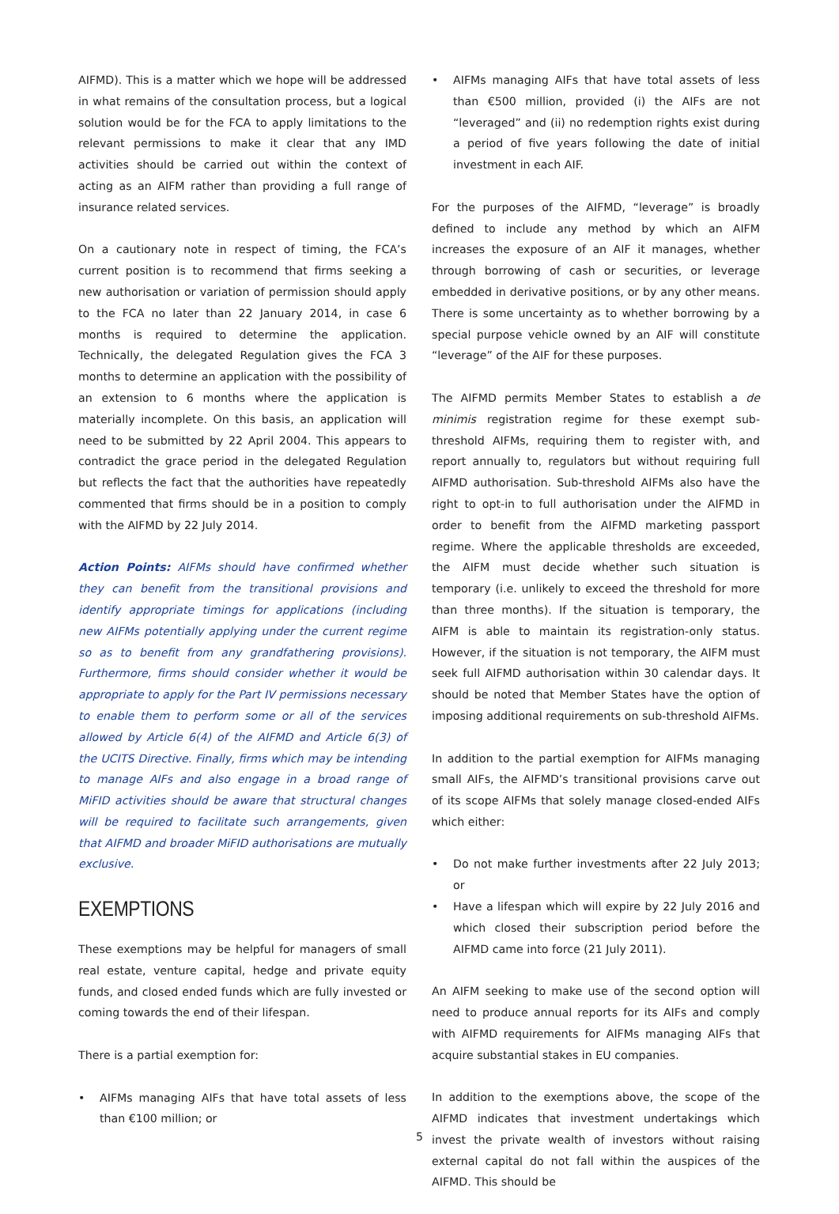AIFMD). This is a matter which we hope will be addressed in what remains of the consultation process, but a logical solution would be for the FCA to apply limitations to the relevant permissions to make it clear that any IMD activities should be carried out within the context of acting as an AIFM rather than providing a full range of insurance related services.
On a cautionary note in respect of timing, the FCA’s current position is to recommend that firms seeking a new authorisation or variation of permission should apply to the FCA no later than 22 January 2014, in case 6 months is required to determine the application. Technically, the delegated Regulation gives the FCA 3 months to determine an application with the possibility of an extension to 6 months where the application is materially incomplete. On this basis, an application will need to be submitted by 22 April 2004. This appears to contradict the grace period in the delegated Regulation but reflects the fact that the authorities have repeatedly commented that firms should be in a position to comply with the AIFMD by 22 July 2014.
Action Points: AIFMs should have confirmed whether they can benefit from the transitional provisions and identify appropriate timings for applications (including new AIFMs potentially applying under the current regime so as to benefit from any grandfathering provisions). Furthermore, firms should consider whether it would be appropriate to apply for the Part IV permissions necessary to enable them to perform some or all of the services allowed by Article 6(4) of the AIFMD and Article 6(3) of the UCITS Directive. Finally, firms which may be intending to manage AIFs and also engage in a broad range of MiFID activities should be aware that structural changes will be required to facilitate such arrangements, given that AIFMD and broader MiFID authorisations are mutually exclusive.
EXEMPTIONS
These exemptions may be helpful for managers of small real estate, venture capital, hedge and private equity funds, and closed ended funds which are fully invested or coming towards the end of their lifespan.
There is a partial exemption for:
• AIFMs managing AIFs that have total assets of less than €100 million; or
• AIFMs managing AIFs that have total assets of less than €500 million, provided (i) the AIFs are not “leveraged” and (ii) no redemption rights exist during a period of five years following the date of initial investment in each AIF.
For the purposes of the AIFMD, “leverage” is broadly defined to include any method by which an AIFM increases the exposure of an AIF it manages, whether through borrowing of cash or securities, or leverage embedded in derivative positions, or by any other means. There is some uncertainty as to whether borrowing by a special purpose vehicle owned by an AIF will constitute “leverage” of the AIF for these purposes.
The AIFMD permits Member States to establish a de minimis registration regime for these exempt sub-threshold AIFMs, requiring them to register with, and report annually to, regulators but without requiring full AIFMD authorisation. Sub-threshold AIFMs also have the right to opt-in to full authorisation under the AIFMD in order to benefit from the AIFMD marketing passport regime. Where the applicable thresholds are exceeded, the AIFM must decide whether such situation is temporary (i.e. unlikely to exceed the threshold for more than three months). If the situation is temporary, the AIFM is able to maintain its registration-only status. However, if the situation is not temporary, the AIFM must seek full AIFMD authorisation within 30 calendar days. It should be noted that Member States have the option of imposing additional requirements on sub-threshold AIFMs.
In addition to the partial exemption for AIFMs managing small AIFs, the AIFMD’s transitional provisions carve out of its scope AIFMs that solely manage closed-ended AIFs which either:
• Do not make further investments after 22 July 2013; or
• Have a lifespan which will expire by 22 July 2016 and which closed their subscription period before the AIFMD came into force (21 July 2011).
An AIFM seeking to make use of the second option will need to produce annual reports for its AIFs and comply with AIFMD requirements for AIFMs managing AIFs that acquire substantial stakes in EU companies.
In addition to the exemptions above, the scope of the AIFMD indicates that investment undertakings which invest the private wealth of investors without raising external capital do not fall within the auspices of the AIFMD. This should be
5